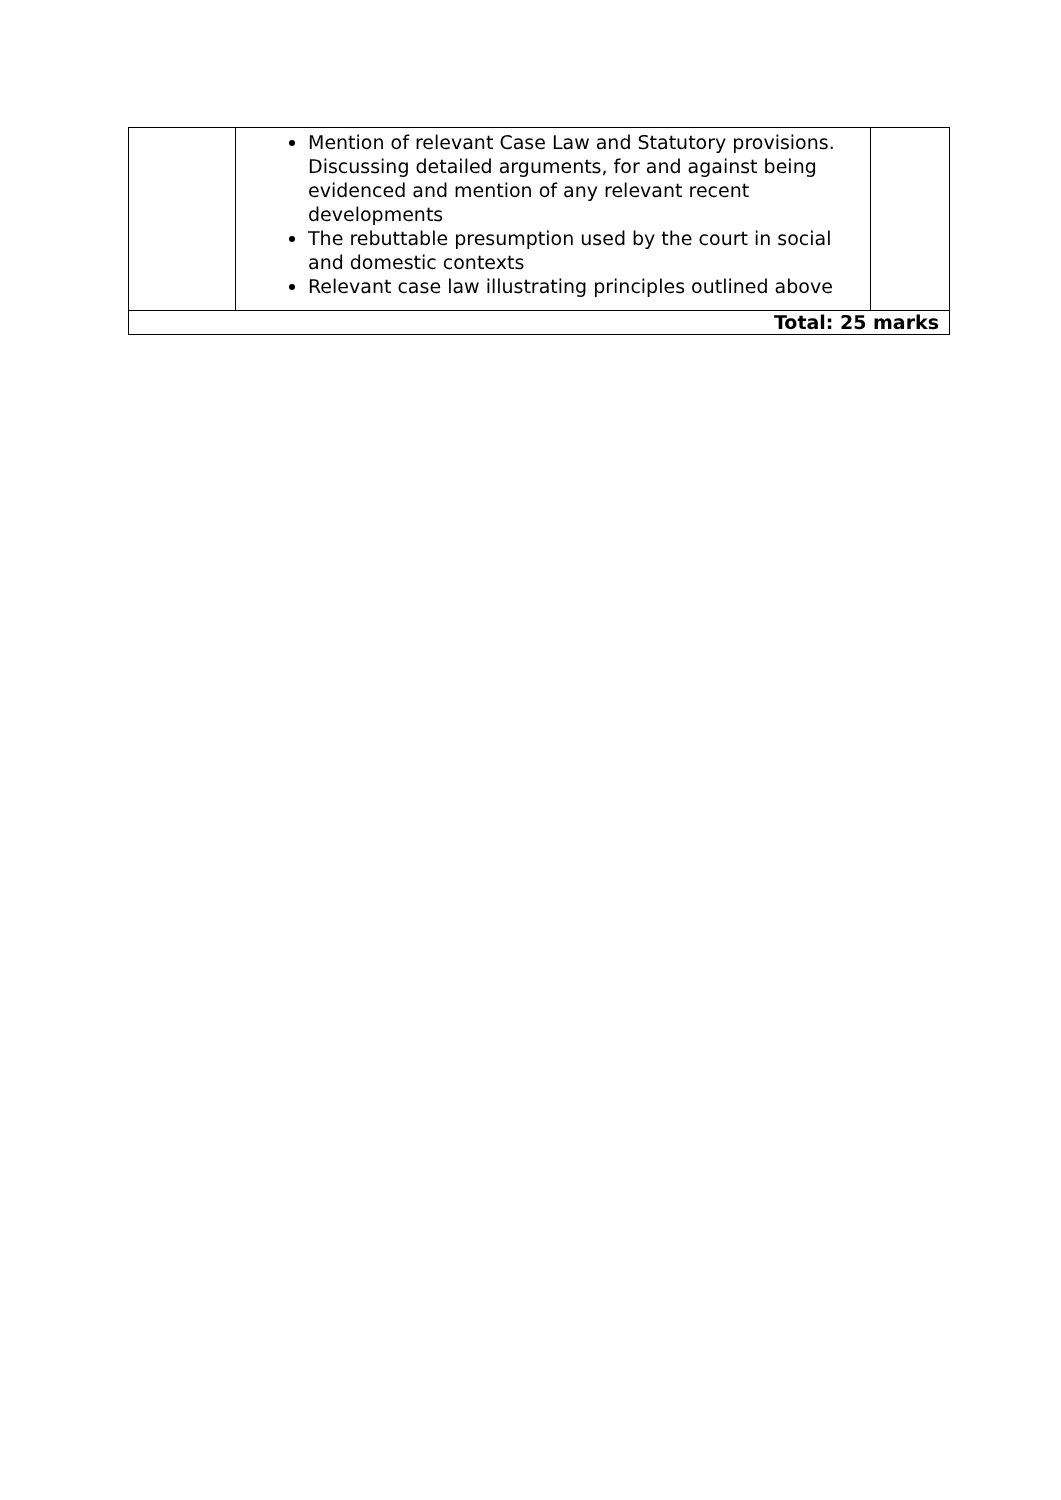| | Mention of relevant Case Law and Statutory provisions. Discussing detailed arguments, for and against being evidenced and mention of any relevant recent developments The rebuttable presumption used by the court in social and domestic contexts Relevant case law illustrating principles outlined above | |
| Total: 25 marks | | |